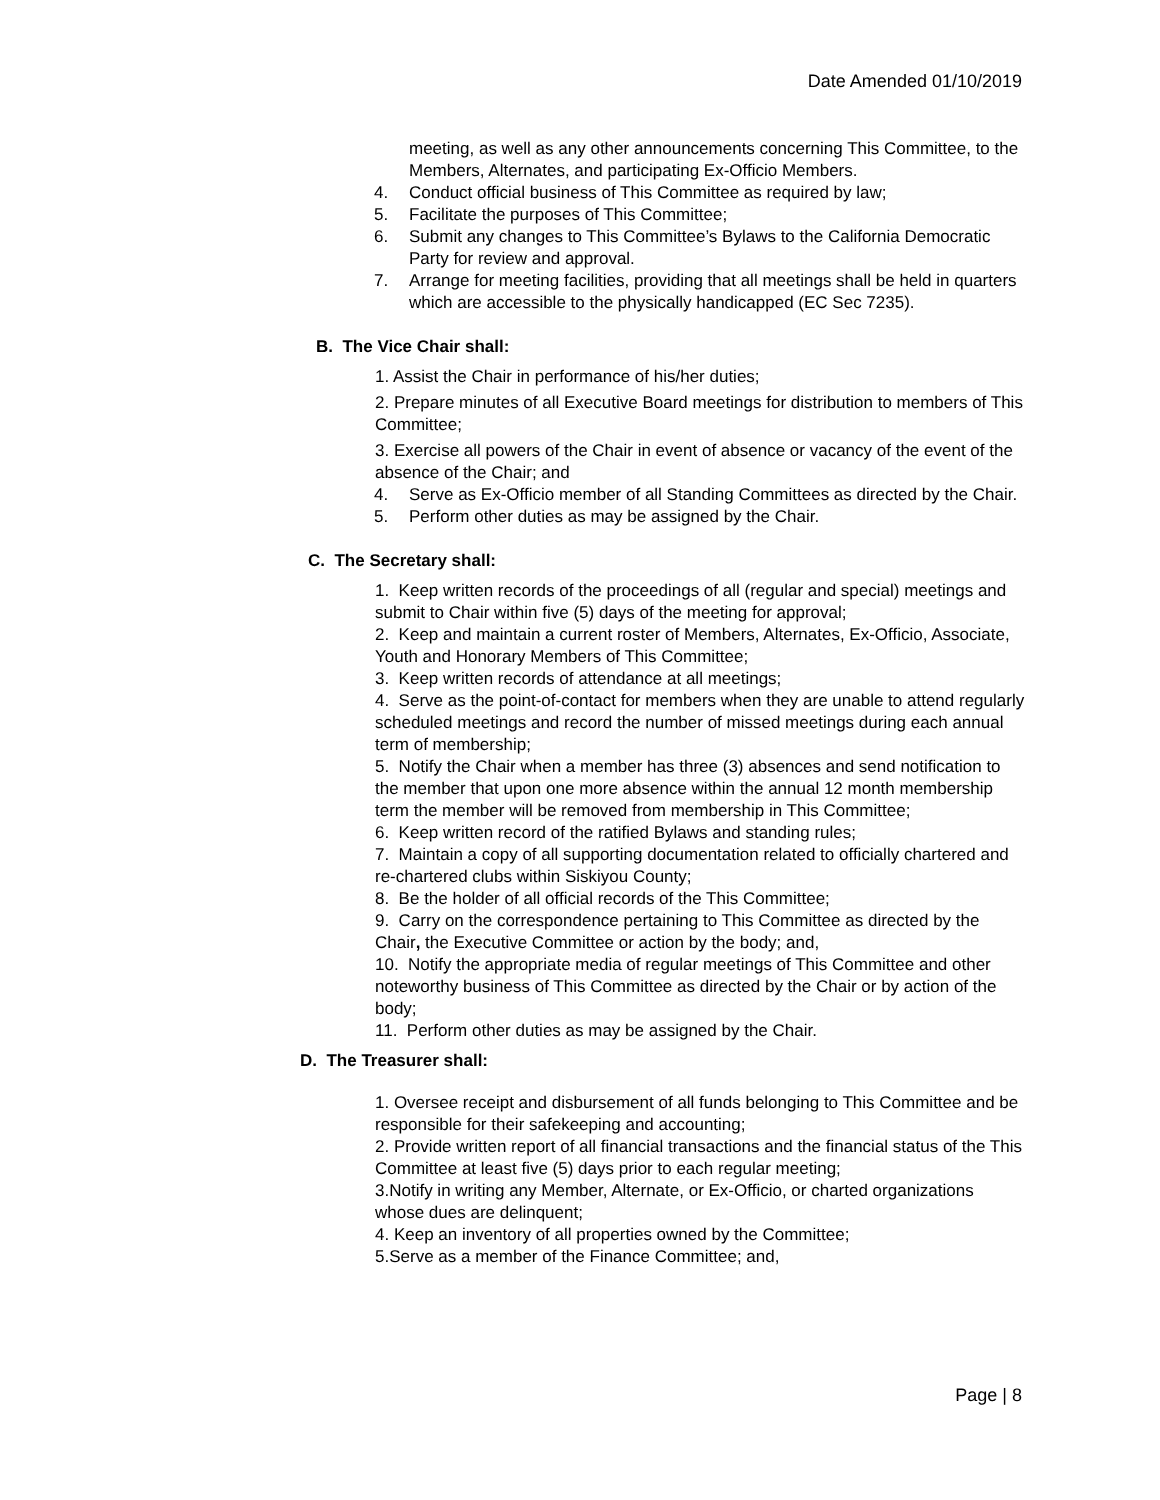Date Amended 01/10/2019
meeting, as well as any other announcements concerning This Committee, to the Members, Alternates, and participating Ex-Officio Members.
4. Conduct official business of This Committee as required by law;
5. Facilitate the purposes of This Committee;
6. Submit any changes to This Committee’s Bylaws to the California Democratic Party for review and approval.
7. Arrange for meeting facilities, providing that all meetings shall be held in quarters which are accessible to the physically handicapped (EC Sec 7235).
B. The Vice Chair shall:
1. Assist the Chair in performance of his/her duties;
2. Prepare minutes of all Executive Board meetings for distribution to members of This Committee;
3. Exercise all powers of the Chair in event of absence or vacancy of the event of the absence of the Chair; and
4. Serve as Ex-Officio member of all Standing Committees as directed by the Chair.
5. Perform other duties as may be assigned by the Chair.
C. The Secretary shall:
1. Keep written records of the proceedings of all (regular and special) meetings and submit to Chair within five (5) days of the meeting for approval;
2. Keep and maintain a current roster of Members, Alternates, Ex-Officio, Associate, Youth and Honorary Members of This Committee;
3. Keep written records of attendance at all meetings;
4. Serve as the point-of-contact for members when they are unable to attend regularly scheduled meetings and record the number of missed meetings during each annual term of membership;
5. Notify the Chair when a member has three (3) absences and send notification to the member that upon one more absence within the annual 12 month membership term the member will be removed from membership in This Committee;
6. Keep written record of the ratified Bylaws and standing rules;
7. Maintain a copy of all supporting documentation related to officially chartered and re-chartered clubs within Siskiyou County;
8. Be the holder of all official records of the This Committee;
9. Carry on the correspondence pertaining to This Committee as directed by the Chair, the Executive Committee or action by the body; and,
10. Notify the appropriate media of regular meetings of This Committee and other noteworthy business of This Committee as directed by the Chair or by action of the body;
11. Perform other duties as may be assigned by the Chair.
D. The Treasurer shall:
1. Oversee receipt and disbursement of all funds belonging to This Committee and be responsible for their safekeeping and accounting;
2. Provide written report of all financial transactions and the financial status of the This Committee at least five (5) days prior to each regular meeting;
3.Notify in writing any Member, Alternate, or Ex-Officio, or charted organizations whose dues are delinquent;
4. Keep an inventory of all properties owned by the Committee;
5.Serve as a member of the Finance Committee; and,
Page | 8